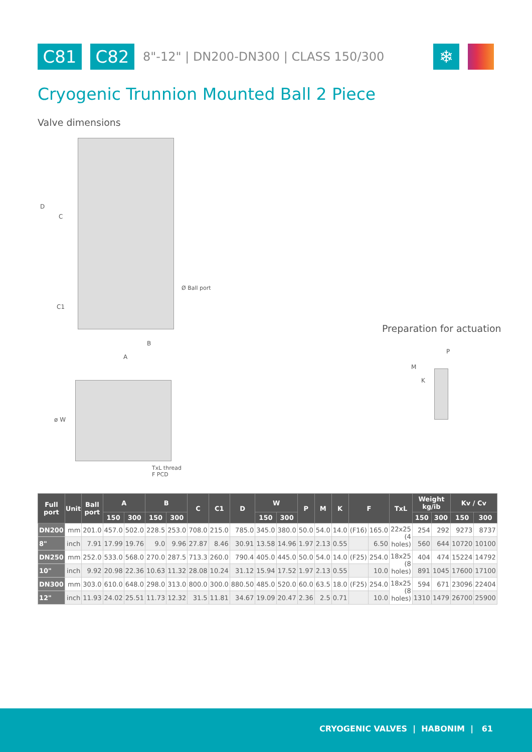C81 C82
8"-12" | DN200-DN300 | CLASS 150/300
❄
Cryogenic Trunnion Mounted Ball 2 Piece
Valve dimensions
D
C
C1
Ø Ball port
B
A
ø W
TxL thread
F PCD
Preparation for actuation
P
M
K
| Full port | Unit | Ball port | A | | B | | C | C1 | D | W | | P | M | K | F | | TxL | Weight kg/ib | | Kv / Cv | |
| --- | --- | --- | --- | --- | --- | --- | --- | --- | --- | --- | --- | --- | --- | --- | --- | --- | --- | --- | --- | --- | --- |
| | | | 150 | 300 | 150 | 300 | | | | 150 | 300 | | | | | | | 150 | 300 | 150 | 300 |
| DN200 | mm | 201.0 | 457.0 | 502.0 | 228.5 | 253.0 | 708.0 | 215.0 | 785.0 | 345.0 | 380.0 | 50.0 | 54.0 | 14.0 | (F16) | 165.0 | 22x25 (4 holes) | 254 | 292 | 9273 | 8737 |
| 8" | inch | 7.91 | 17.99 | 19.76 | 9.0 | 9.96 | 27.87 | 8.46 | 30.91 | 13.58 | 14.96 | 1.97 | 2.13 | 0.55 | | 6.50 | | 560 | 644 | 10720 | 10100 |
| DN250 | mm | 252.0 | 533.0 | 568.0 | 270.0 | 287.5 | 713.3 | 260.0 | 790.4 | 405.0 | 445.0 | 50.0 | 54.0 | 14.0 | (F25) | 254.0 | 18x25 (8 holes) | 404 | 474 | 15224 | 14792 |
| 10" | inch | 9.92 | 20.98 | 22.36 | 10.63 | 11.32 | 28.08 | 10.24 | 31.12 | 15.94 | 17.52 | 1.97 | 2.13 | 0.55 | | 10.0 | | 891 | 1045 | 17600 | 17100 |
| DN300 | mm | 303.0 | 610.0 | 648.0 | 298.0 | 313.0 | 800.0 | 300.0 | 880.50 | 485.0 | 520.0 | 60.0 | 63.5 | 18.0 | (F25) | 254.0 | 18x25 (8 holes) | 594 | 671 | 23096 | 22404 |
| 12" | inch | 11.93 | 24.02 | 25.51 | 11.73 | 12.32 | 31.5 | 11.81 | 34.67 | 19.09 | 20.47 | 2.36 | 2.5 | 0.71 | | 10.0 | | 1310 | 1479 | 26700 | 25900 |
CRYOGENIC VALVES | HABONIM | 61